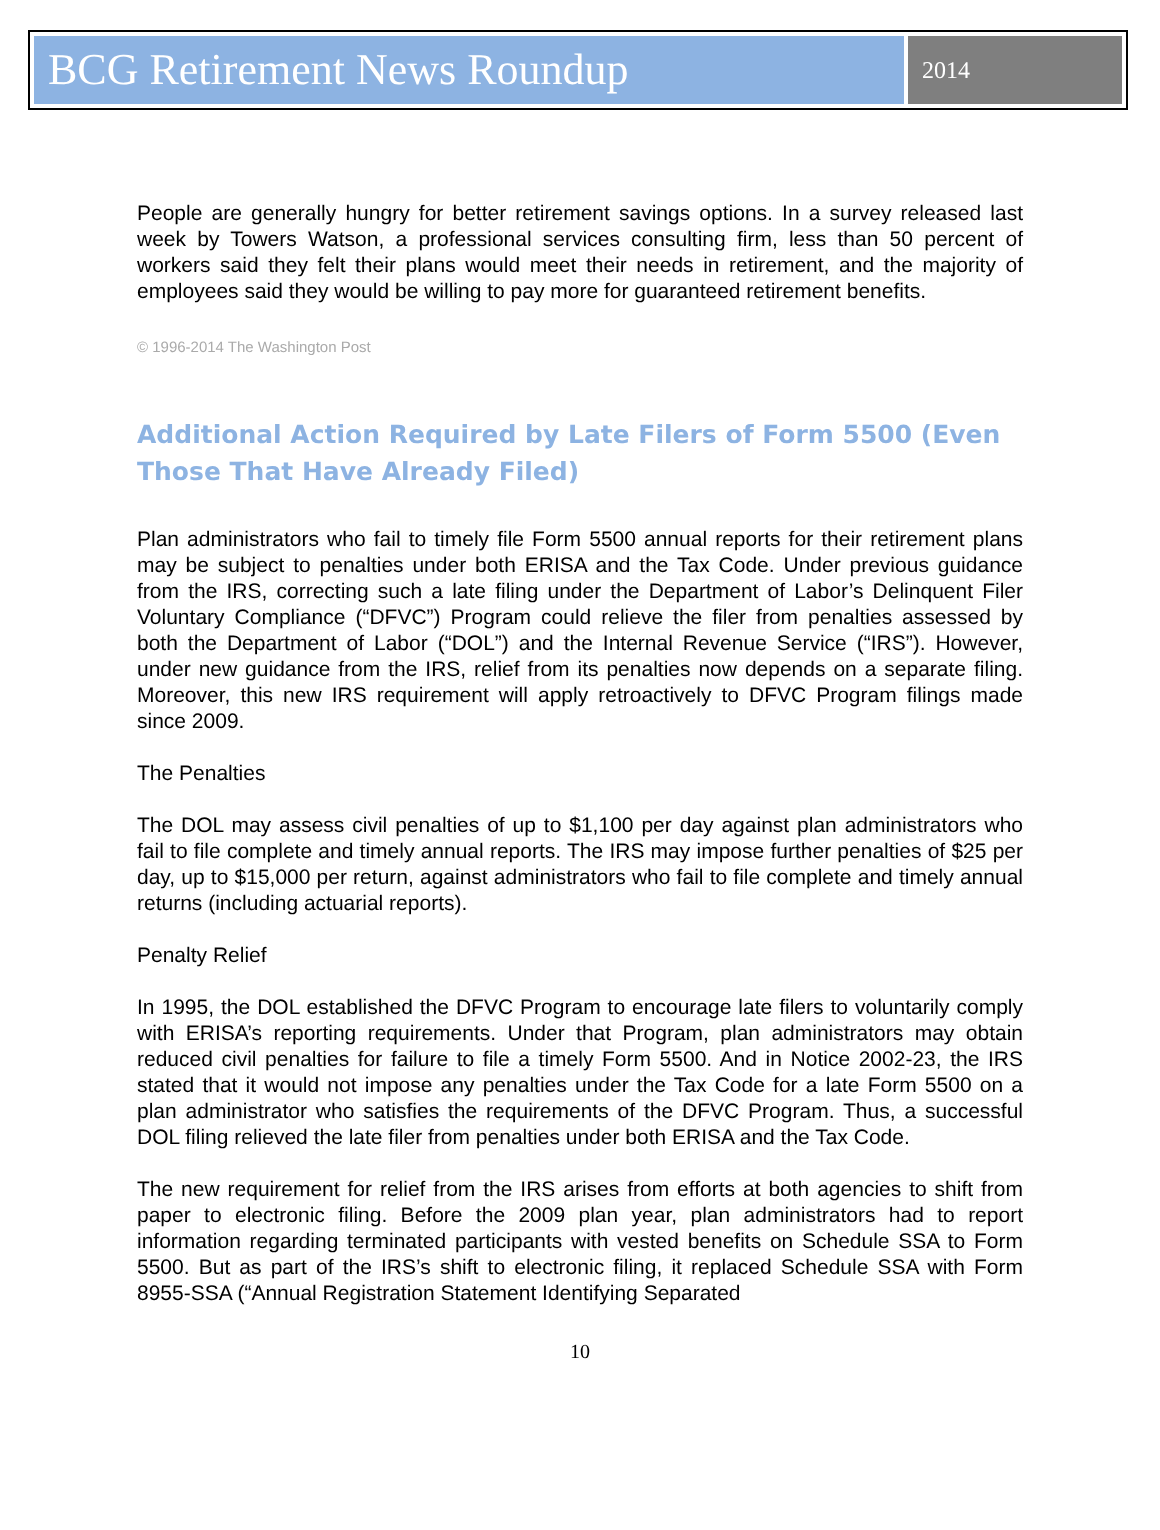BCG Retirement News Roundup
2014
People are generally hungry for better retirement savings options. In a survey released last week by Towers Watson, a professional services consulting firm, less than 50 percent of workers said they felt their plans would meet their needs in retirement, and the majority of employees said they would be willing to pay more for guaranteed retirement benefits.
© 1996-2014 The Washington Post
Additional Action Required by Late Filers of Form 5500 (Even Those That Have Already Filed)
Plan administrators who fail to timely file Form 5500 annual reports for their retirement plans may be subject to penalties under both ERISA and the Tax Code. Under previous guidance from the IRS, correcting such a late filing under the Department of Labor’s Delinquent Filer Voluntary Compliance (“DFVC”) Program could relieve the filer from penalties assessed by both the Department of Labor (“DOL”) and the Internal Revenue Service (“IRS”). However, under new guidance from the IRS, relief from its penalties now depends on a separate filing. Moreover, this new IRS requirement will apply retroactively to DFVC Program filings made since 2009.
The Penalties
The DOL may assess civil penalties of up to $1,100 per day against plan administrators who fail to file complete and timely annual reports. The IRS may impose further penalties of $25 per day, up to $15,000 per return, against administrators who fail to file complete and timely annual returns (including actuarial reports).
Penalty Relief
In 1995, the DOL established the DFVC Program to encourage late filers to voluntarily comply with ERISA’s reporting requirements. Under that Program, plan administrators may obtain reduced civil penalties for failure to file a timely Form 5500. And in Notice 2002-23, the IRS stated that it would not impose any penalties under the Tax Code for a late Form 5500 on a plan administrator who satisfies the requirements of the DFVC Program. Thus, a successful DOL filing relieved the late filer from penalties under both ERISA and the Tax Code.
The new requirement for relief from the IRS arises from efforts at both agencies to shift from paper to electronic filing. Before the 2009 plan year, plan administrators had to report information regarding terminated participants with vested benefits on Schedule SSA to Form 5500. But as part of the IRS’s shift to electronic filing, it replaced Schedule SSA with Form 8955-SSA (“Annual Registration Statement Identifying Separated
10